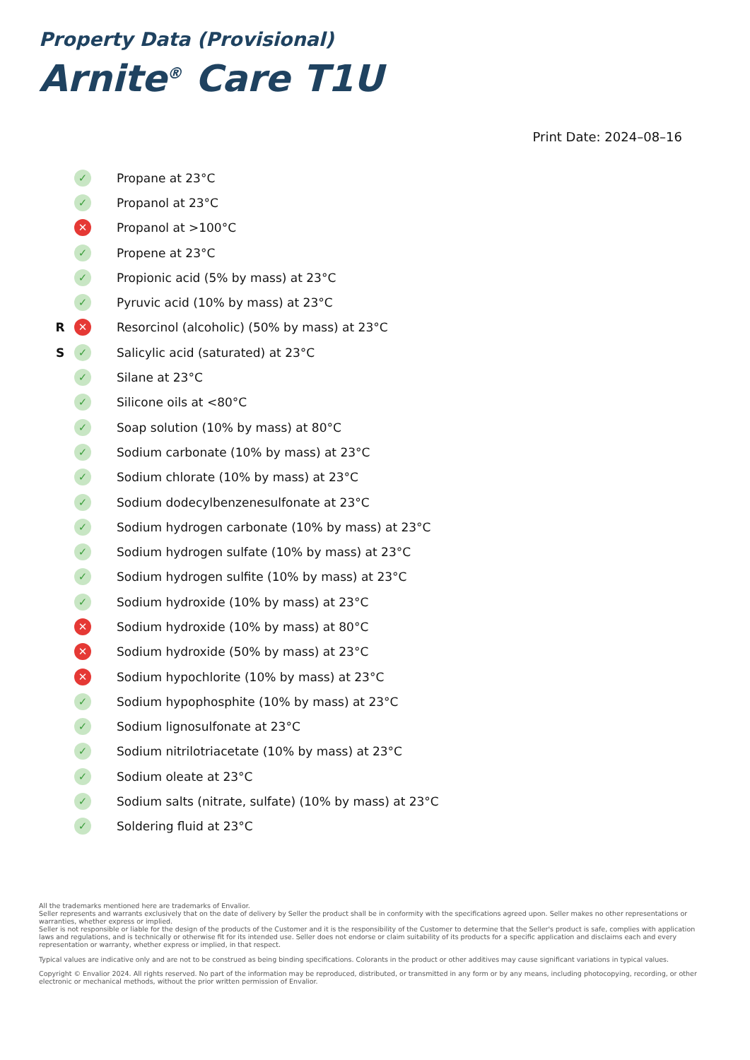Property Data (Provisional)
Arnite<sup>®</sup> Care T1U
Print Date: 2024–08–16
| | ✓ | Propane at 23°C |
| | ✓ | Propanol at 23°C |
| | ✕ | Propanol at >100°C |
| | ✓ | Propene at 23°C |
| | ✓ | Propionic acid (5% by mass) at 23°C |
| | ✓ | Pyruvic acid (10% by mass) at 23°C |
| R | ✕ | Resorcinol (alcoholic) (50% by mass) at 23°C |
| S | ✓ | Salicylic acid (saturated) at 23°C |
| | ✓ | Silane at 23°C |
| | ✓ | Silicone oils at <80°C |
| | ✓ | Soap solution (10% by mass) at 80°C |
| | ✓ | Sodium carbonate (10% by mass) at 23°C |
| | ✓ | Sodium chlorate (10% by mass) at 23°C |
| | ✓ | Sodium dodecylbenzenesulfonate at 23°C |
| | ✓ | Sodium hydrogen carbonate (10% by mass) at 23°C |
| | ✓ | Sodium hydrogen sulfate (10% by mass) at 23°C |
| | ✓ | Sodium hydrogen sulfite (10% by mass) at 23°C |
| | ✓ | Sodium hydroxide (10% by mass) at 23°C |
| | ✕ | Sodium hydroxide (10% by mass) at 80°C |
| | ✕ | Sodium hydroxide (50% by mass) at 23°C |
| | ✕ | Sodium hypochlorite (10% by mass) at 23°C |
| | ✓ | Sodium hypophosphite (10% by mass) at 23°C |
| | ✓ | Sodium lignosulfonate at 23°C |
| | ✓ | Sodium nitrilotriacetate (10% by mass) at 23°C |
| | ✓ | Sodium oleate at 23°C |
| | ✓ | Sodium salts (nitrate, sulfate) (10% by mass) at 23°C |
| | ✓ | Soldering fluid at 23°C |
All the trademarks mentioned here are trademarks of Envalior.
Seller represents and warrants exclusively that on the date of delivery by Seller the product shall be in conformity with the specifications agreed upon. Seller makes no other representations or warranties, whether express or implied.
Seller is not responsible or liable for the design of the products of the Customer and it is the responsibility of the Customer to determine that the Seller's product is safe, complies with application laws and regulations, and is technically or otherwise fit for its intended use. Seller does not endorse or claim suitability of its products for a specific application and disclaims each and every representation or warranty, whether express or implied, in that respect.
Typical values are indicative only and are not to be construed as being binding specifications. Colorants in the product or other additives may cause significant variations in typical values.
Copyright © Envalior 2024. All rights reserved. No part of the information may be reproduced, distributed, or transmitted in any form or by any means, including photocopying, recording, or other electronic or mechanical methods, without the prior written permission of Envalior.